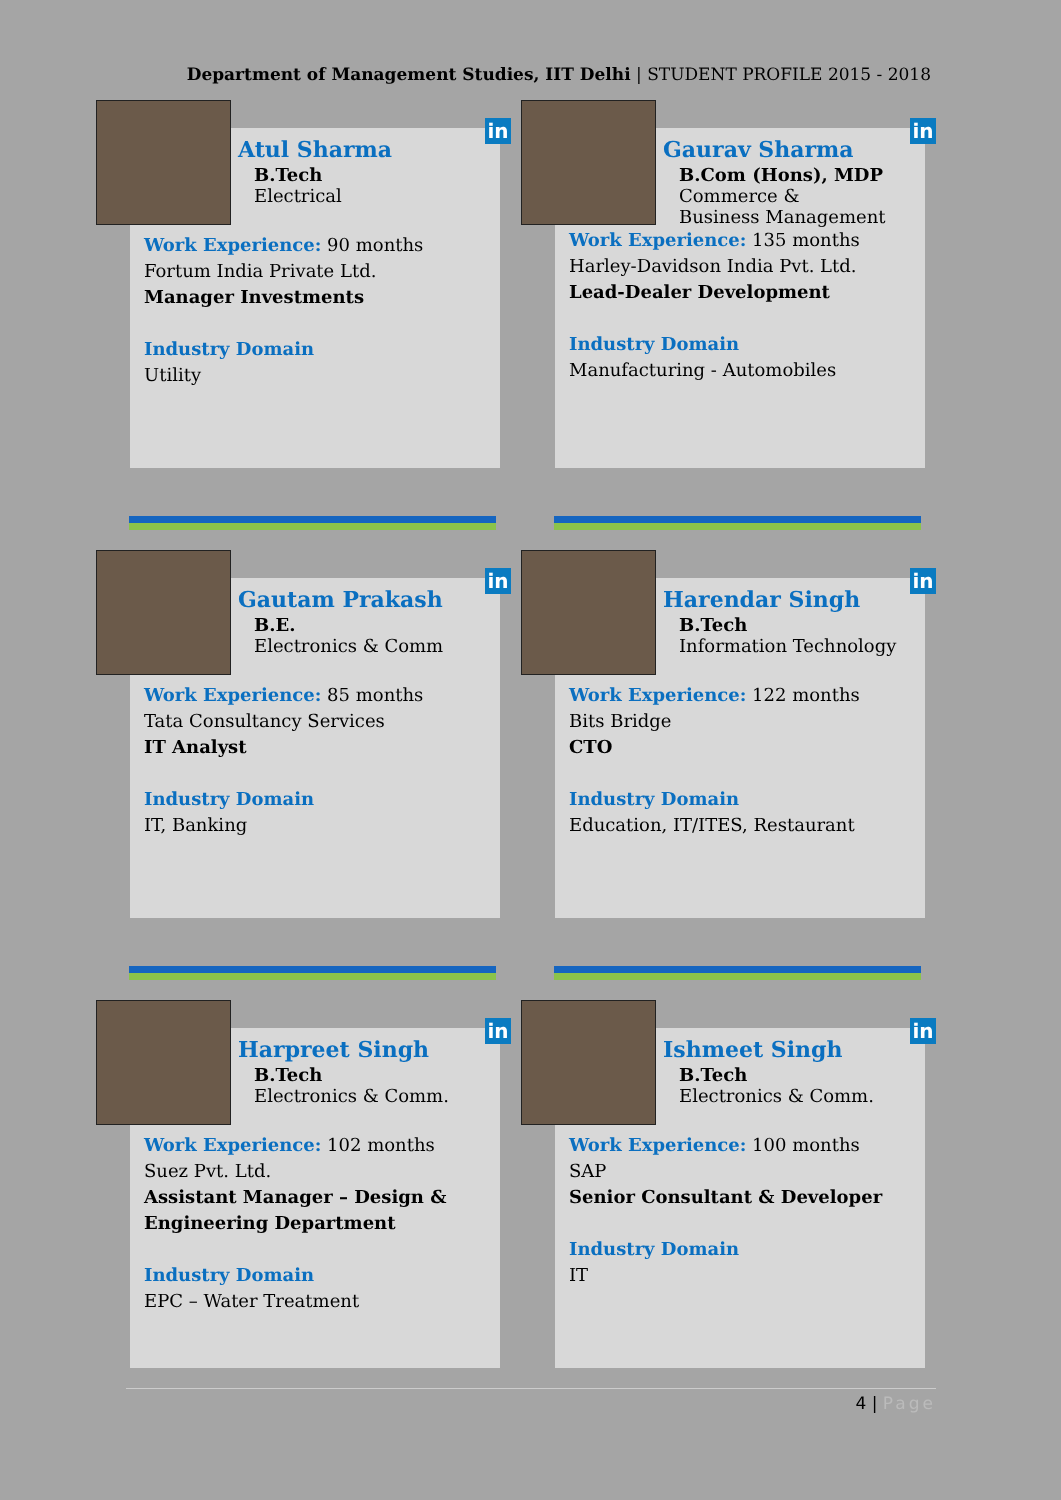Department of Management Studies, IIT Delhi | STUDENT PROFILE 2015 - 2018
in
Atul Sharma
B.Tech
Electrical
Work Experience: 90 months
Fortum India Private Ltd.
Manager Investments
Industry Domain
Utility
in
Gaurav Sharma
B.Com (Hons), MDP
Commerce &
Business Management
Work Experience: 135 months
Harley-Davidson India Pvt. Ltd.
Lead-Dealer Development
Industry Domain
Manufacturing - Automobiles
in
Gautam Prakash
B.E.
Electronics & Comm
Work Experience: 85 months
Tata Consultancy Services
IT Analyst
Industry Domain
IT, Banking
in
Harendar Singh
B.Tech
Information Technology
Work Experience: 122 months
Bits Bridge
CTO
Industry Domain
Education, IT/ITES, Restaurant
in
Harpreet Singh
B.Tech
Electronics & Comm.
Work Experience: 102 months
Suez Pvt. Ltd.
Assistant Manager – Design &
Engineering Department
Industry Domain
EPC – Water Treatment
in
Ishmeet Singh
B.Tech
Electronics & Comm.
Work Experience: 100 months
SAP
Senior Consultant & Developer
Industry Domain
IT
4 | Page